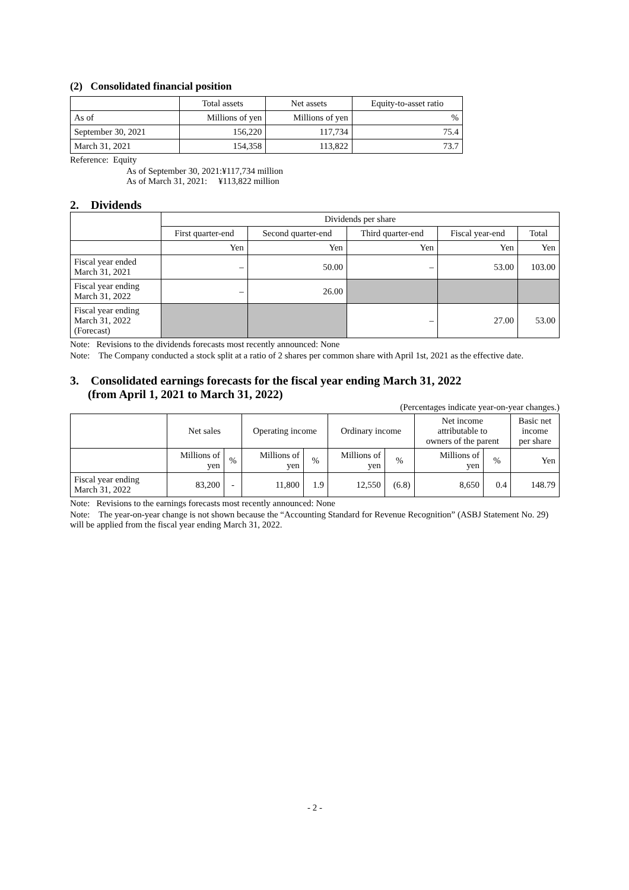(2) Consolidated financial position
| | Total assets | Net assets | Equity-to-asset ratio |
| --- | --- | --- | --- |
| As of | Millions of yen | Millions of yen | % |
| September 30, 2021 | 156,220 | 117,734 | 75.4 |
| March 31, 2021 | 154,358 | 113,822 | 73.7 |
Reference: Equity
As of September 30, 2021:¥117,734 million
As of March 31, 2021: ¥113,822 million
2. Dividends
| | Dividends per share | | | | |
| --- | --- | --- | --- | --- | --- |
| | First quarter-end | Second quarter-end | Third quarter-end | Fiscal year-end | Total |
| | Yen | Yen | Yen | Yen | Yen |
| Fiscal year ended March 31, 2021 | – | 50.00 | – | 53.00 | 103.00 |
| Fiscal year ending March 31, 2022 | – | 26.00 | | | |
| Fiscal year ending March 31, 2022 (Forecast) | | | – | 27.00 | 53.00 |
Note: Revisions to the dividends forecasts most recently announced: None
Note: The Company conducted a stock split at a ratio of 2 shares per common share with April 1st, 2021 as the effective date.
3. Consolidated earnings forecasts for the fiscal year ending March 31, 2022
(from April 1, 2021 to March 31, 2022)
(Percentages indicate year-on-year changes.)
| | Net sales | | Operating income | | Ordinary income | | Net income attributable to owners of the parent | | Basic net income per share |
| --- | --- | --- | --- | --- | --- | --- | --- | --- | --- |
| | Millions of yen | % | Millions of yen | % | Millions of yen | % | Millions of yen | % | Yen |
| Fiscal year ending March 31, 2022 | 83,200 | - | 11,800 | 1.9 | 12,550 | (6.8) | 8,650 | 0.4 | 148.79 |
Note: Revisions to the earnings forecasts most recently announced: None
Note: The year-on-year change is not shown because the “Accounting Standard for Revenue Recognition” (ASBJ Statement No. 29) will be applied from the fiscal year ending March 31, 2022.
- 2 -